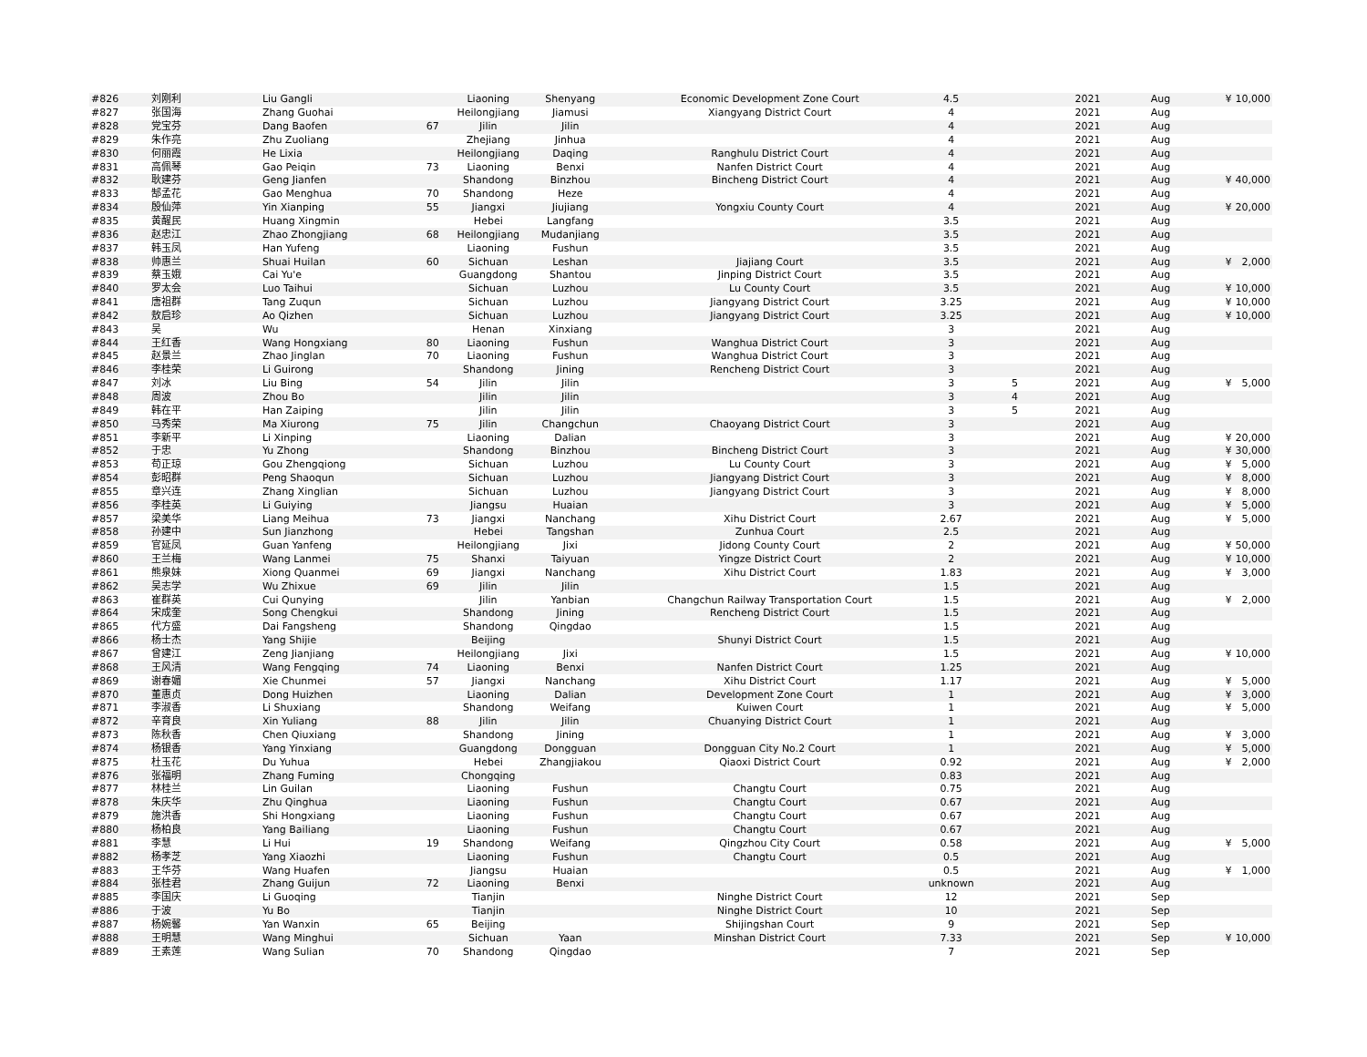| #826 | 刘刚利 | Liu Gangli | | Liaoning | Shenyang | Economic Development Zone Court | 4.5 | | 2021 | Aug | ¥ | 10,000 |
| #827 | 张国海 | Zhang Guohai | | Heilongjiang | Jiamusi | Xiangyang District Court | 4 | | 2021 | Aug | | |
| #828 | 党宝芬 | Dang Baofen | 67 | Jilin | Jilin | | 4 | | 2021 | Aug | | |
| #829 | 朱作亮 | Zhu Zuoliang | | Zhejiang | Jinhua | | 4 | | 2021 | Aug | | |
| #830 | 何丽霞 | He Lixia | | Heilongjiang | Daqing | Ranghulu District Court | 4 | | 2021 | Aug | | |
| #831 | 高佩琴 | Gao Peiqin | 73 | Liaoning | Benxi | Nanfen District Court | 4 | | 2021 | Aug | | |
| #832 | 耿建芬 | Geng Jianfen | | Shandong | Binzhou | Bincheng District Court | 4 | | 2021 | Aug | ¥ | 40,000 |
| #833 | 郜孟花 | Gao Menghua | 70 | Shandong | Heze | | 4 | | 2021 | Aug | | |
| #834 | 殷仙萍 | Yin Xianping | 55 | Jiangxi | Jiujiang | Yongxiu County Court | 4 | | 2021 | Aug | ¥ | 20,000 |
| #835 | 黄醒民 | Huang Xingmin | | Hebei | Langfang | | 3.5 | | 2021 | Aug | | |
| #836 | 赵忠江 | Zhao Zhongjiang | 68 | Heilongjiang | Mudanjiang | | 3.5 | | 2021 | Aug | | |
| #837 | 韩玉凤 | Han Yufeng | | Liaoning | Fushun | | 3.5 | | 2021 | Aug | | |
| #838 | 帅惠兰 | Shuai Huilan | 60 | Sichuan | Leshan | Jiajiang Court | 3.5 | | 2021 | Aug | ¥ | 2,000 |
| #839 | 蔡玉娥 | Cai Yu'e | | Guangdong | Shantou | Jinping District Court | 3.5 | | 2021 | Aug | | |
| #840 | 罗太会 | Luo Taihui | | Sichuan | Luzhou | Lu County Court | 3.5 | | 2021 | Aug | ¥ | 10,000 |
| #841 | 唐祖群 | Tang Zuqun | | Sichuan | Luzhou | Jiangyang District Court | 3.25 | | 2021 | Aug | ¥ | 10,000 |
| #842 | 敖启珍 | Ao Qizhen | | Sichuan | Luzhou | Jiangyang District Court | 3.25 | | 2021 | Aug | ¥ | 10,000 |
| #843 | 吴 | Wu | | Henan | Xinxiang | | 3 | | 2021 | Aug | | |
| #844 | 王红香 | Wang Hongxiang | 80 | Liaoning | Fushun | Wanghua District Court | 3 | | 2021 | Aug | | |
| #845 | 赵景兰 | Zhao Jinglan | 70 | Liaoning | Fushun | Wanghua District Court | 3 | | 2021 | Aug | | |
| #846 | 李桂荣 | Li Guirong | | Shandong | Jining | Rencheng District Court | 3 | | 2021 | Aug | | |
| #847 | 刘冰 | Liu Bing | 54 | Jilin | Jilin | | 3 | 5 | 2021 | Aug | ¥ | 5,000 |
| #848 | 周波 | Zhou Bo | | Jilin | Jilin | | 3 | 4 | 2021 | Aug | | |
| #849 | 韩在平 | Han Zaiping | | Jilin | Jilin | | 3 | 5 | 2021 | Aug | | |
| #850 | 马秀荣 | Ma Xiurong | 75 | Jilin | Changchun | Chaoyang District Court | 3 | | 2021 | Aug | | |
| #851 | 李新平 | Li Xinping | | Liaoning | Dalian | | 3 | | 2021 | Aug | ¥ | 20,000 |
| #852 | 于忠 | Yu Zhong | | Shandong | Binzhou | Bincheng District Court | 3 | | 2021 | Aug | ¥ | 30,000 |
| #853 | 苟正琼 | Gou Zhengqiong | | Sichuan | Luzhou | Lu County Court | 3 | | 2021 | Aug | ¥ | 5,000 |
| #854 | 彭昭群 | Peng Shaoqun | | Sichuan | Luzhou | Jiangyang District Court | 3 | | 2021 | Aug | ¥ | 8,000 |
| #855 | 章兴连 | Zhang Xinglian | | Sichuan | Luzhou | Jiangyang District Court | 3 | | 2021 | Aug | ¥ | 8,000 |
| #856 | 李桂英 | Li Guiying | | Jiangsu | Huaian | | 3 | | 2021 | Aug | ¥ | 5,000 |
| #857 | 梁美华 | Liang Meihua | 73 | Jiangxi | Nanchang | Xihu District Court | 2.67 | | 2021 | Aug | ¥ | 5,000 |
| #858 | 孙建中 | Sun Jianzhong | | Hebei | Tangshan | Zunhua Court | 2.5 | | 2021 | Aug | | |
| #859 | 官延凤 | Guan Yanfeng | | Heilongjiang | Jixi | Jidong County Court | 2 | | 2021 | Aug | ¥ | 50,000 |
| #860 | 王兰梅 | Wang Lanmei | 75 | Shanxi | Taiyuan | Yingze District Court | 2 | | 2021 | Aug | ¥ | 10,000 |
| #861 | 熊泉妹 | Xiong Quanmei | 69 | Jiangxi | Nanchang | Xihu District Court | 1.83 | | 2021 | Aug | ¥ | 3,000 |
| #862 | 吴志学 | Wu Zhixue | 69 | Jilin | Jilin | | 1.5 | | 2021 | Aug | | |
| #863 | 崔群英 | Cui Qunying | | Jilin | Yanbian | Changchun Railway Transportation Court | 1.5 | | 2021 | Aug | ¥ | 2,000 |
| #864 | 宋成奎 | Song Chengkui | | Shandong | Jining | Rencheng District Court | 1.5 | | 2021 | Aug | | |
| #865 | 代方盛 | Dai Fangsheng | | Shandong | Qingdao | | 1.5 | | 2021 | Aug | | |
| #866 | 杨士杰 | Yang Shijie | | Beijing | | Shunyi District Court | 1.5 | | 2021 | Aug | | |
| #867 | 曾建江 | Zeng Jianjiang | | Heilongjiang | Jixi | | 1.5 | | 2021 | Aug | ¥ | 10,000 |
| #868 | 王风清 | Wang Fengqing | 74 | Liaoning | Benxi | Nanfen District Court | 1.25 | | 2021 | Aug | | |
| #869 | 谢春媚 | Xie Chunmei | 57 | Jiangxi | Nanchang | Xihu District Court | 1.17 | | 2021 | Aug | ¥ | 5,000 |
| #870 | 董惠贞 | Dong Huizhen | | Liaoning | Dalian | Development Zone Court | 1 | | 2021 | Aug | ¥ | 3,000 |
| #871 | 李淑香 | Li Shuxiang | | Shandong | Weifang | Kuiwen Court | 1 | | 2021 | Aug | ¥ | 5,000 |
| #872 | 辛育良 | Xin Yuliang | 88 | Jilin | Jilin | Chuanying District Court | 1 | | 2021 | Aug | | |
| #873 | 陈秋香 | Chen Qiuxiang | | Shandong | Jining | | 1 | | 2021 | Aug | ¥ | 3,000 |
| #874 | 杨银香 | Yang Yinxiang | | Guangdong | Dongguan | Dongguan City No.2 Court | 1 | | 2021 | Aug | ¥ | 5,000 |
| #875 | 杜玉花 | Du Yuhua | | Hebei | Zhangjiakou | Qiaoxi District Court | 0.92 | | 2021 | Aug | ¥ | 2,000 |
| #876 | 张福明 | Zhang Fuming | | Chongqing | | | 0.83 | | 2021 | Aug | | |
| #877 | 林桂兰 | Lin Guilan | | Liaoning | Fushun | Changtu Court | 0.75 | | 2021 | Aug | | |
| #878 | 朱庆华 | Zhu Qinghua | | Liaoning | Fushun | Changtu Court | 0.67 | | 2021 | Aug | | |
| #879 | 施洪香 | Shi Hongxiang | | Liaoning | Fushun | Changtu Court | 0.67 | | 2021 | Aug | | |
| #880 | 杨柏良 | Yang Bailiang | | Liaoning | Fushun | Changtu Court | 0.67 | | 2021 | Aug | | |
| #881 | 李慧 | Li Hui | 19 | Shandong | Weifang | Qingzhou City Court | 0.58 | | 2021 | Aug | ¥ | 5,000 |
| #882 | 杨孝芝 | Yang Xiaozhi | | Liaoning | Fushun | Changtu Court | 0.5 | | 2021 | Aug | | |
| #883 | 王华芬 | Wang Huafen | | Jiangsu | Huaian | | 0.5 | | 2021 | Aug | ¥ | 1,000 |
| #884 | 张桂君 | Zhang Guijun | 72 | Liaoning | Benxi | | unknown | | 2021 | Aug | | |
| #885 | 李国庆 | Li Guoqing | | Tianjin | | Ninghe District Court | 12 | | 2021 | Sep | | |
| #886 | 于波 | Yu Bo | | Tianjin | | Ninghe District Court | 10 | | 2021 | Sep | | |
| #887 | 杨婉馨 | Yan Wanxin | 65 | Beijing | | Shijingshan Court | 9 | | 2021 | Sep | | |
| #888 | 王明慧 | Wang Minghui | | Sichuan | Yaan | Minshan District Court | 7.33 | | 2021 | Sep | ¥ | 10,000 |
| #889 | 王素莲 | Wang Sulian | 70 | Shandong | Qingdao | | 7 | | 2021 | Sep | | |